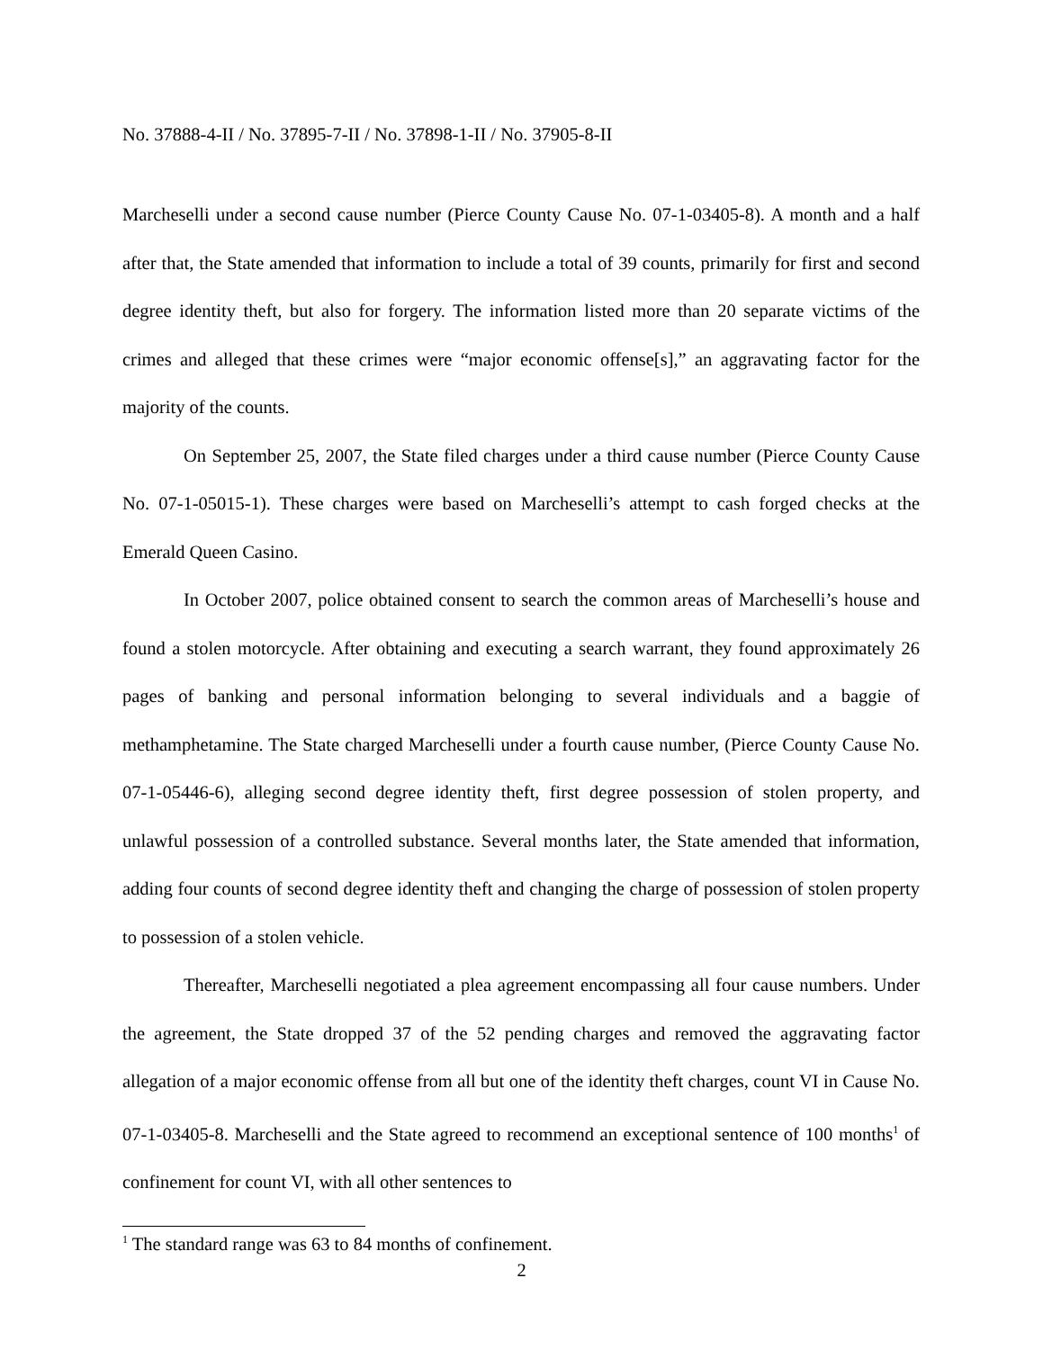No. 37888-4-II / No. 37895-7-II / No. 37898-1-II / No. 37905-8-II
Marcheselli under a second cause number (Pierce County Cause No. 07-1-03405-8). A month and a half after that, the State amended that information to include a total of 39 counts, primarily for first and second degree identity theft, but also for forgery. The information listed more than 20 separate victims of the crimes and alleged that these crimes were “major economic offense[s],” an aggravating factor for the majority of the counts.
On September 25, 2007, the State filed charges under a third cause number (Pierce County Cause No. 07-1-05015-1). These charges were based on Marcheselli’s attempt to cash forged checks at the Emerald Queen Casino.
In October 2007, police obtained consent to search the common areas of Marcheselli’s house and found a stolen motorcycle. After obtaining and executing a search warrant, they found approximately 26 pages of banking and personal information belonging to several individuals and a baggie of methamphetamine. The State charged Marcheselli under a fourth cause number, (Pierce County Cause No. 07-1-05446-6), alleging second degree identity theft, first degree possession of stolen property, and unlawful possession of a controlled substance. Several months later, the State amended that information, adding four counts of second degree identity theft and changing the charge of possession of stolen property to possession of a stolen vehicle.
Thereafter, Marcheselli negotiated a plea agreement encompassing all four cause numbers. Under the agreement, the State dropped 37 of the 52 pending charges and removed the aggravating factor allegation of a major economic offense from all but one of the identity theft charges, count VI in Cause No. 07-1-03405-8. Marcheselli and the State agreed to recommend an exceptional sentence of 100 months<sup>1</sup> of confinement for count VI, with all other sentences to
<sup>1</sup> The standard range was 63 to 84 months of confinement.
2